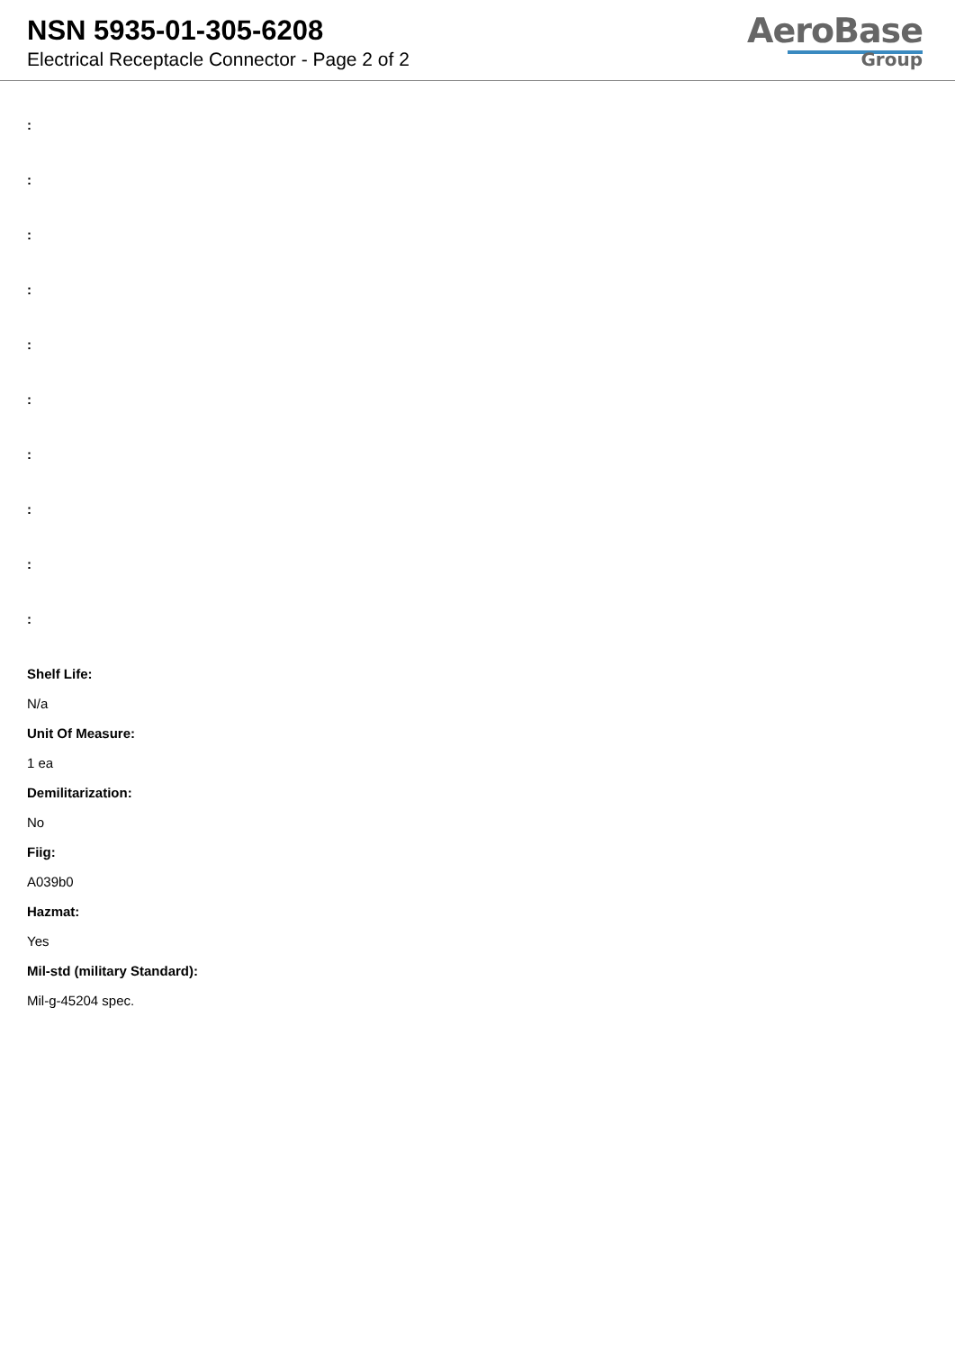NSN 5935-01-305-6208
Electrical Receptacle Connector - Page 2 of 2
AeroBase
Group
:
:
:
:
:
:
:
:
:
:
Shelf Life:
N/a
Unit Of Measure:
1 ea
Demilitarization:
No
Fiig:
A039b0
Hazmat:
Yes
Mil-std (military Standard):
Mil-g-45204 spec.